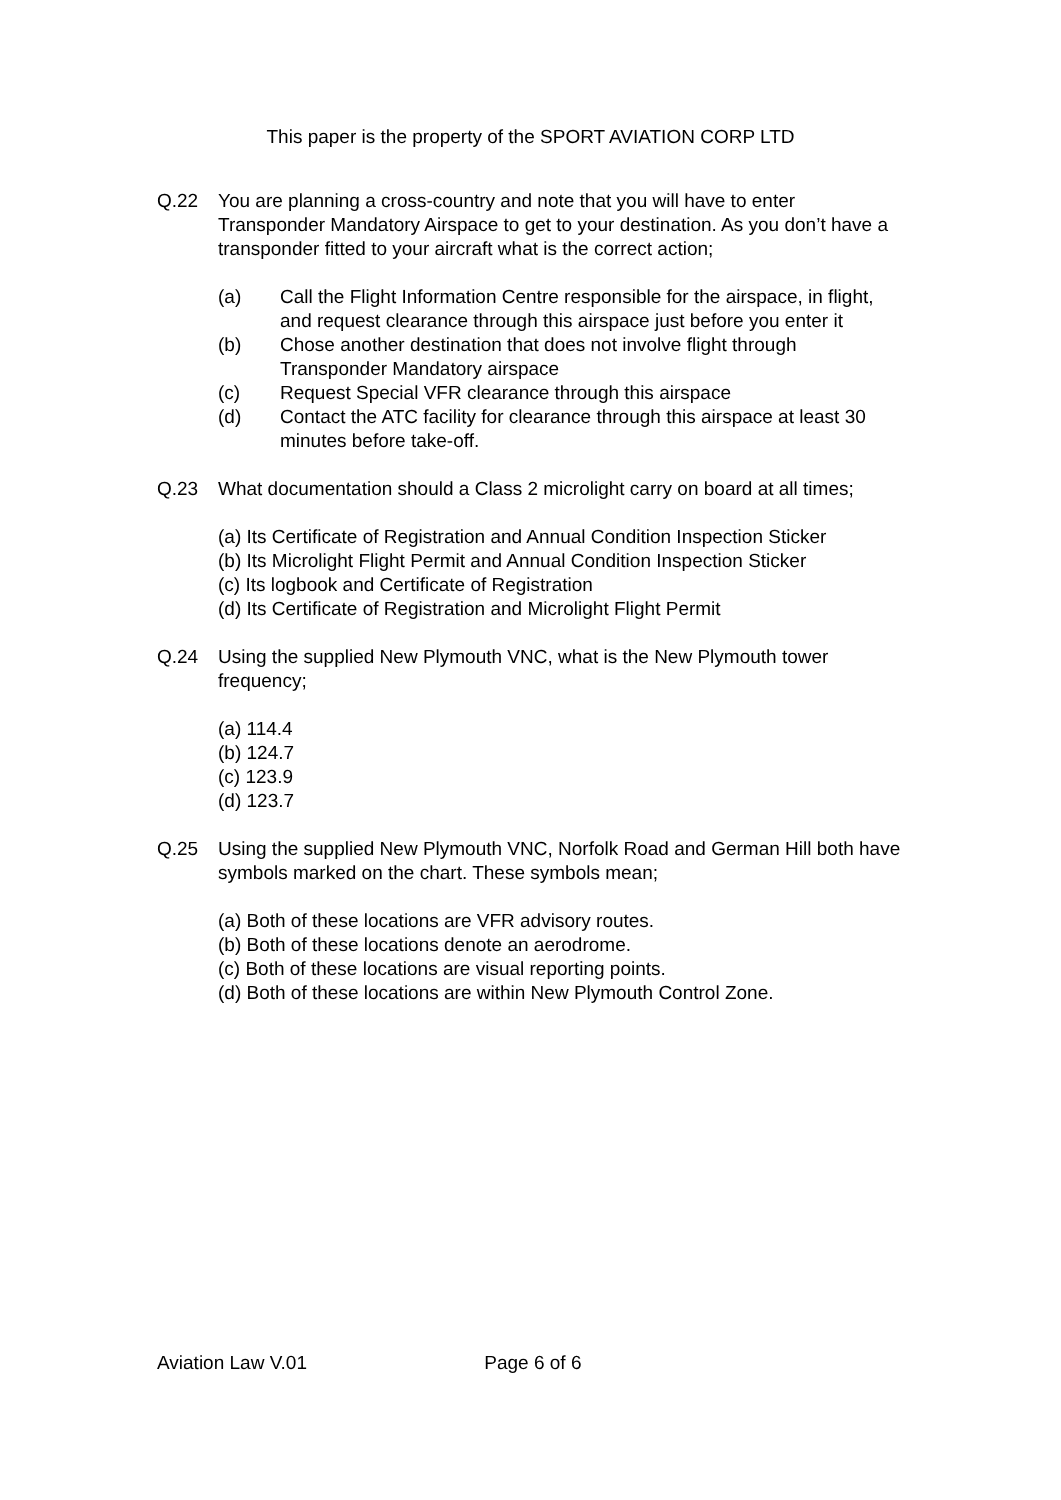This paper is the property of the SPORT AVIATION CORP LTD
Q.22 You are planning a cross-country and note that you will have to enter Transponder Mandatory Airspace to get to your destination. As you don’t have a transponder fitted to your aircraft what is the correct action;
(a) Call the Flight Information Centre responsible for the airspace, in flight, and request clearance through this airspace just before you enter it
(b) Chose another destination that does not involve flight through Transponder Mandatory airspace
(c) Request Special VFR clearance through this airspace
(d) Contact the ATC facility for clearance through this airspace at least 30 minutes before take-off.
Q.23 What documentation should a Class 2 microlight carry on board at all times;
(a) Its Certificate of Registration and Annual Condition Inspection Sticker
(b) Its Microlight Flight Permit and Annual Condition Inspection Sticker
(c) Its logbook and Certificate of Registration
(d) Its Certificate of Registration and Microlight Flight Permit
Q.24 Using the supplied New Plymouth VNC, what is the New Plymouth tower frequency;
(a) 114.4
(b) 124.7
(c) 123.9
(d) 123.7
Q.25 Using the supplied New Plymouth VNC, Norfolk Road and German Hill both have symbols marked on the chart. These symbols mean;
(a) Both of these locations are VFR advisory routes.
(b) Both of these locations denote an aerodrome.
(c) Both of these locations are visual reporting points.
(d) Both of these locations are within New Plymouth Control Zone.
Aviation Law V.01 Page 6 of 6